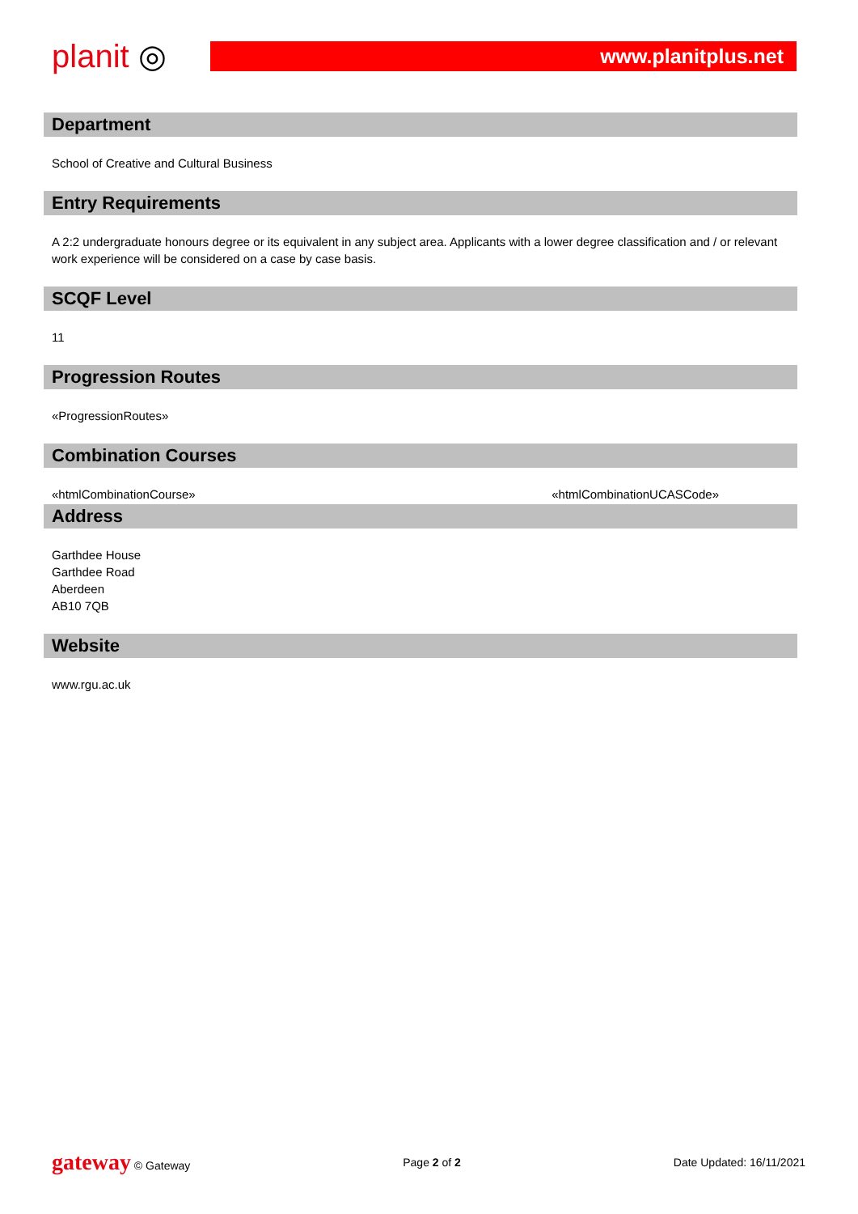planit ◎
www.planitplus.net
Department
School of Creative and Cultural Business
Entry Requirements
A 2:2 undergraduate honours degree or its equivalent in any subject area. Applicants with a lower degree classification and / or relevant work experience will be considered on a case by case basis.
SCQF Level
11
Progression Routes
«ProgressionRoutes»
Combination Courses
«htmlCombinationCourse» «htmlCombinationUCASCode»
Address
Garthdee House
Garthdee Road
Aberdeen
AB10 7QB
Website
www.rgu.ac.uk
gateway © Gateway Page 2 of 2 Date Updated: 16/11/2021